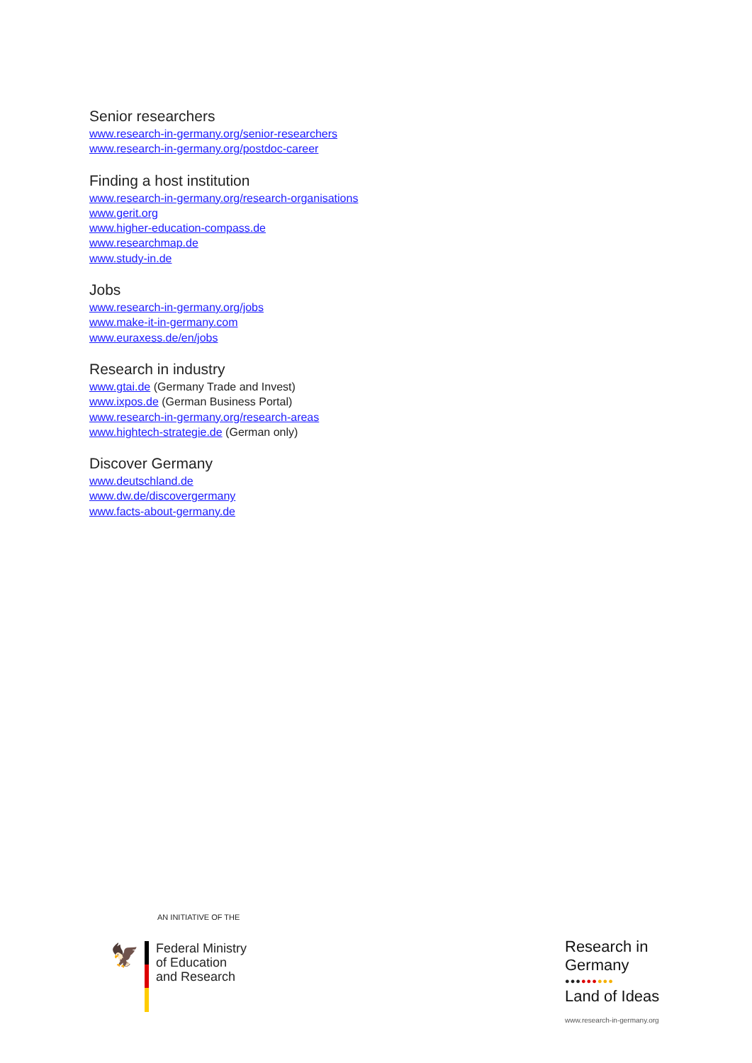Senior researchers
www.research-in-germany.org/senior-researchers
www.research-in-germany.org/postdoc-career
Finding a host institution
www.research-in-germany.org/research-organisations
www.gerit.org
www.higher-education-compass.de
www.researchmap.de
www.study-in.de
Jobs
www.research-in-germany.org/jobs
www.make-it-in-germany.com
www.euraxess.de/en/jobs
Research in industry
www.gtai.de (Germany Trade and Invest)
www.ixpos.de (German Business Portal)
www.research-in-germany.org/research-areas
www.hightech-strategie.de (German only)
Discover Germany
www.deutschland.de
www.dw.de/discovergermany
www.facts-about-germany.de
AN INITIATIVE OF THE
🦅
Federal Ministry
of Education
and Research
Research in
Germany
●●●●●●●●●
Land of Ideas
www.research-in-germany.org